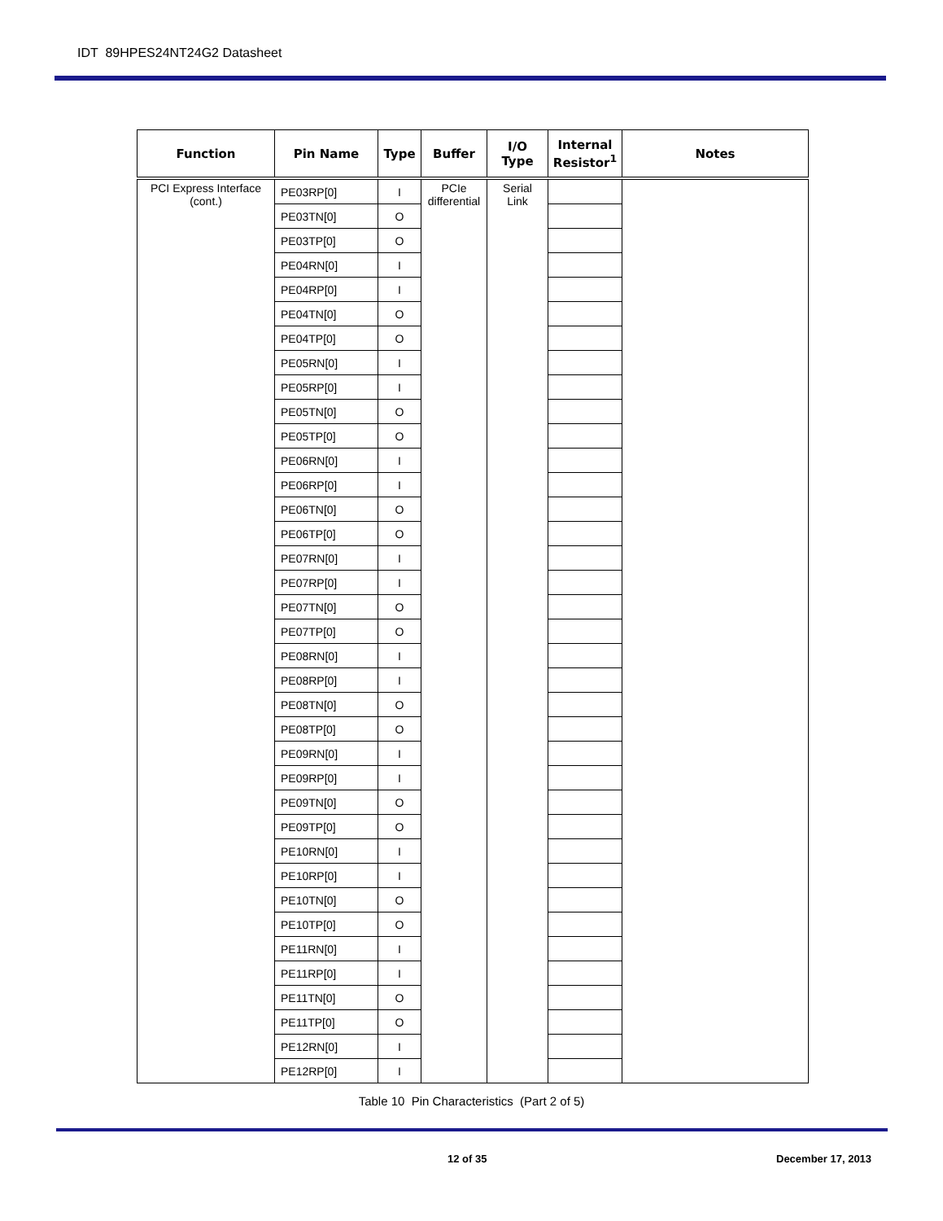IDT 89HPES24NT24G2 Datasheet
| Function | Pin Name | Type | Buffer | I/O Type | Internal Resistor<sup>1</sup> | Notes |
| --- | --- | --- | --- | --- | --- | --- |
| PCI Express Interface (cont.) | PE03RP[0] | I | PCIe differential | Serial Link | | |
| | PE03TN[0] | O | | | | |
| | PE03TP[0] | O | | | | |
| | PE04RN[0] | I | | | | |
| | PE04RP[0] | I | | | | |
| | PE04TN[0] | O | | | | |
| | PE04TP[0] | O | | | | |
| | PE05RN[0] | I | | | | |
| | PE05RP[0] | I | | | | |
| | PE05TN[0] | O | | | | |
| | PE05TP[0] | O | | | | |
| | PE06RN[0] | I | | | | |
| | PE06RP[0] | I | | | | |
| | PE06TN[0] | O | | | | |
| | PE06TP[0] | O | | | | |
| | PE07RN[0] | I | | | | |
| | PE07RP[0] | I | | | | |
| | PE07TN[0] | O | | | | |
| | PE07TP[0] | O | | | | |
| | PE08RN[0] | I | | | | |
| | PE08RP[0] | I | | | | |
| | PE08TN[0] | O | | | | |
| | PE08TP[0] | O | | | | |
| | PE09RN[0] | I | | | | |
| | PE09RP[0] | I | | | | |
| | PE09TN[0] | O | | | | |
| | PE09TP[0] | O | | | | |
| | PE10RN[0] | I | | | | |
| | PE10RP[0] | I | | | | |
| | PE10TN[0] | O | | | | |
| | PE10TP[0] | O | | | | |
| | PE11RN[0] | I | | | | |
| | PE11RP[0] | I | | | | |
| | PE11TN[0] | O | | | | |
| | PE11TP[0] | O | | | | |
| | PE12RN[0] | I | | | | |
| | PE12RP[0] | I | | | | |
Table 10 Pin Characteristics (Part 2 of 5)
12 of 35 December 17, 2013